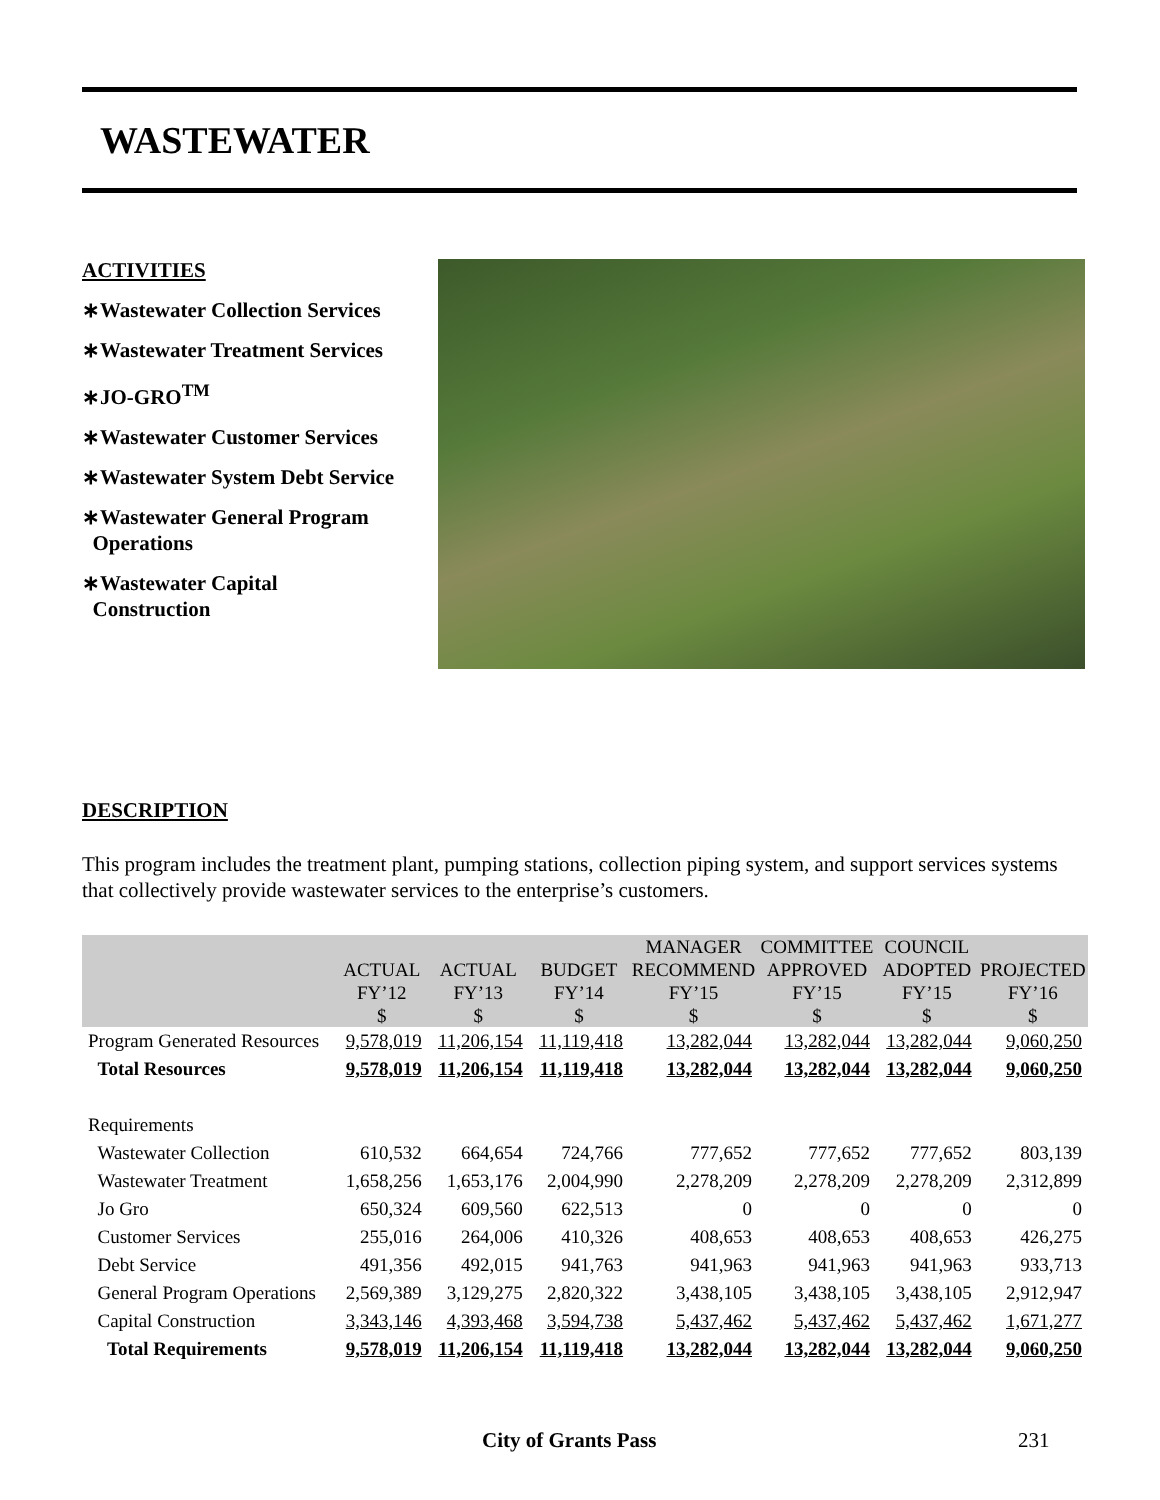WASTEWATER
ACTIVITIES
∗Wastewater Collection Services
∗Wastewater Treatment Services
∗JO-GRO<sup>TM</sup>
∗Wastewater Customer Services
∗Wastewater System Debt Service
∗Wastewater General Program
Operations
∗Wastewater Capital
Construction
DESCRIPTION
This program includes the treatment plant, pumping stations, collection piping system, and support services systems that collectively provide wastewater services to the enterprise’s customers.
| | ACTUAL FY’12 $ | ACTUAL FY’13 $ | BUDGET FY’14 $ | MANAGER RECOMMEND FY’15 $ | COMMITTEE APPROVED FY’15 $ | COUNCIL ADOPTED FY’15 $ | PROJECTED FY’16 $ |
| --- | --- | --- | --- | --- | --- | --- | --- |
| Program Generated Resources | 9,578,019 | 11,206,154 | 11,119,418 | 13,282,044 | 13,282,044 | 13,282,044 | 9,060,250 |
| Total Resources | 9,578,019 | 11,206,154 | 11,119,418 | 13,282,044 | 13,282,044 | 13,282,044 | 9,060,250 |
| Requirements | | | | | | | |
| Wastewater Collection | 610,532 | 664,654 | 724,766 | 777,652 | 777,652 | 777,652 | 803,139 |
| Wastewater Treatment | 1,658,256 | 1,653,176 | 2,004,990 | 2,278,209 | 2,278,209 | 2,278,209 | 2,312,899 |
| Jo Gro | 650,324 | 609,560 | 622,513 | 0 | 0 | 0 | 0 |
| Customer Services | 255,016 | 264,006 | 410,326 | 408,653 | 408,653 | 408,653 | 426,275 |
| Debt Service | 491,356 | 492,015 | 941,763 | 941,963 | 941,963 | 941,963 | 933,713 |
| General Program Operations | 2,569,389 | 3,129,275 | 2,820,322 | 3,438,105 | 3,438,105 | 3,438,105 | 2,912,947 |
| Capital Construction | 3,343,146 | 4,393,468 | 3,594,738 | 5,437,462 | 5,437,462 | 5,437,462 | 1,671,277 |
| Total Requirements | 9,578,019 | 11,206,154 | 11,119,418 | 13,282,044 | 13,282,044 | 13,282,044 | 9,060,250 |
City of Grants Pass 231